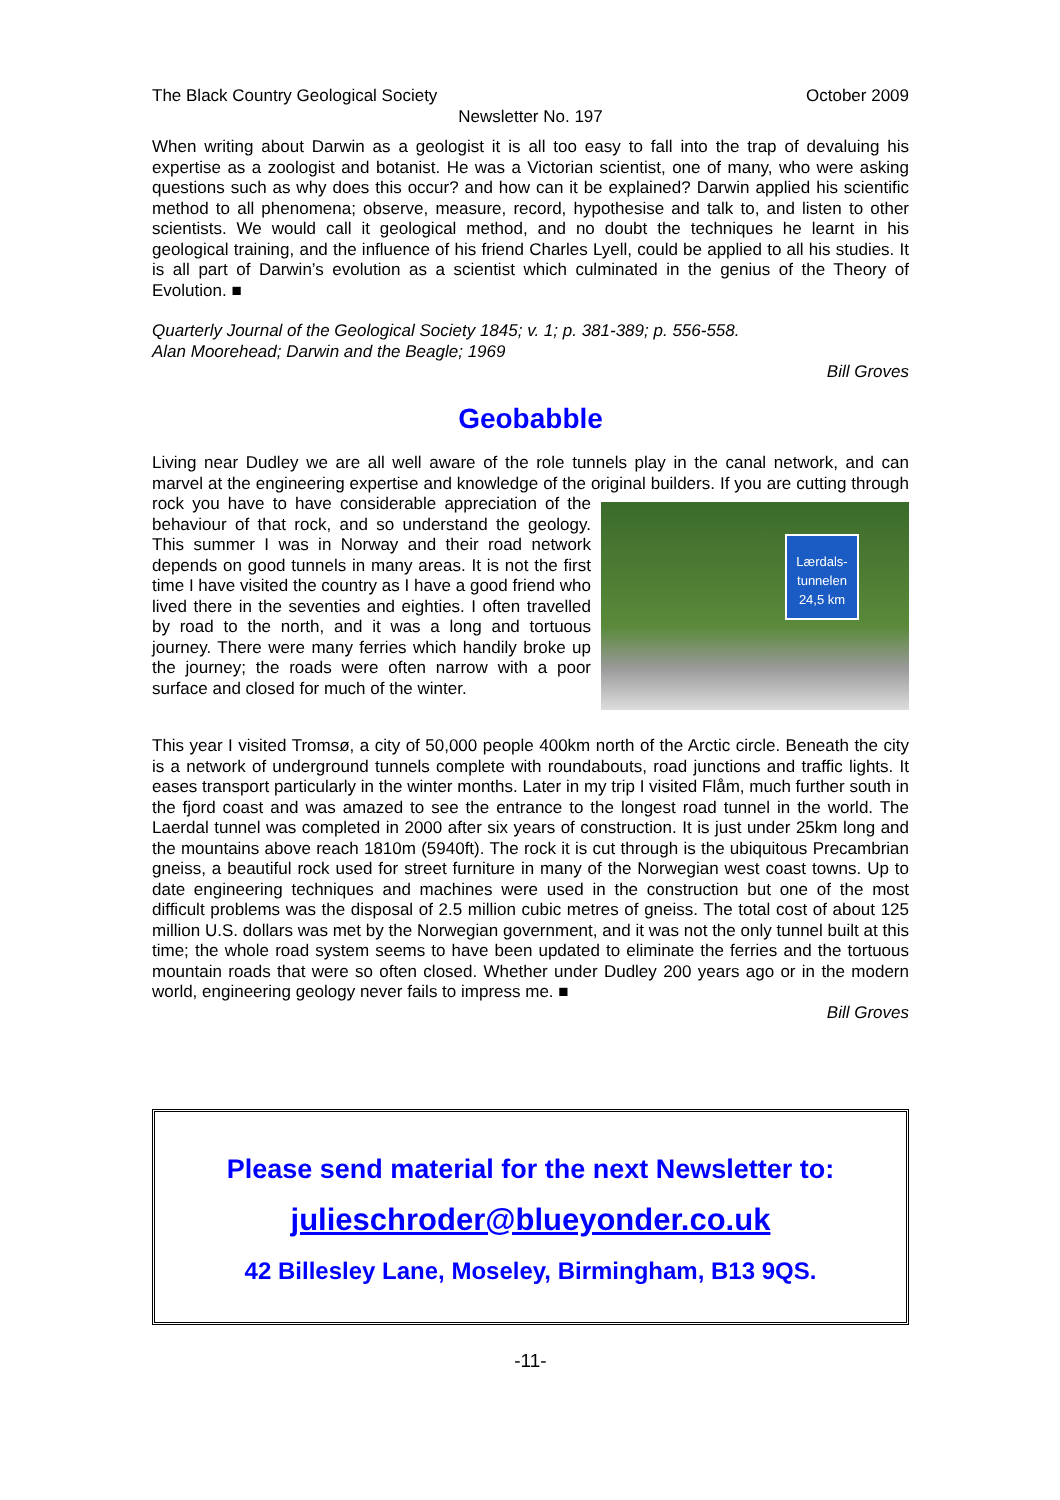The Black Country Geological Society October 2009
Newsletter No. 197
When writing about Darwin as a geologist it is all too easy to fall into the trap of devaluing his expertise as a zoologist and botanist. He was a Victorian scientist, one of many, who were asking questions such as why does this occur? and how can it be explained? Darwin applied his scientific method to all phenomena; observe, measure, record, hypothesise and talk to, and listen to other scientists. We would call it geological method, and no doubt the techniques he learnt in his geological training, and the influence of his friend Charles Lyell, could be applied to all his studies. It is all part of Darwin’s evolution as a scientist which culminated in the genius of the Theory of Evolution. ■
Quarterly Journal of the Geological Society 1845; v. 1; p. 381-389; p. 556-558.
Alan Moorehead; Darwin and the Beagle; 1969
Bill Groves
Geobabble
Living near Dudley we are all well aware of the role tunnels play in the canal network, and can marvel at the engineering expertise and knowledge of the original builders. If you are cutting Lærdals-
tunnelen
24,5 km through rock you have to have considerable appreciation of the behaviour of that rock, and so understand the geology. This summer I was in Norway and their road network depends on good tunnels in many areas. It is not the first time I have visited the country as I have a good friend who lived there in the seventies and eighties. I often travelled by road to the north, and it was a long and tortuous journey. There were many ferries which handily broke up the journey; the roads were often narrow with a poor surface and closed for much of the winter.
This year I visited Tromsø, a city of 50,000 people 400km north of the Arctic circle. Beneath the city is a network of underground tunnels complete with roundabouts, road junctions and traffic lights. It eases transport particularly in the winter months. Later in my trip I visited Flåm, much further south in the fjord coast and was amazed to see the entrance to the longest road tunnel in the world. The Laerdal tunnel was completed in 2000 after six years of construction. It is just under 25km long and the mountains above reach 1810m (5940ft). The rock it is cut through is the ubiquitous Precambrian gneiss, a beautiful rock used for street furniture in many of the Norwegian west coast towns. Up to date engineering techniques and machines were used in the construction but one of the most difficult problems was the disposal of 2.5 million cubic metres of gneiss. The total cost of about 125 million U.S. dollars was met by the Norwegian government, and it was not the only tunnel built at this time; the whole road system seems to have been updated to eliminate the ferries and the tortuous mountain roads that were so often closed. Whether under Dudley 200 years ago or in the modern world, engineering geology never fails to impress me. ■
Bill Groves
Please send material for the next Newsletter to:
julieschroder@blueyonder.co.uk
42 Billesley Lane, Moseley, Birmingham, B13 9QS.
-11-